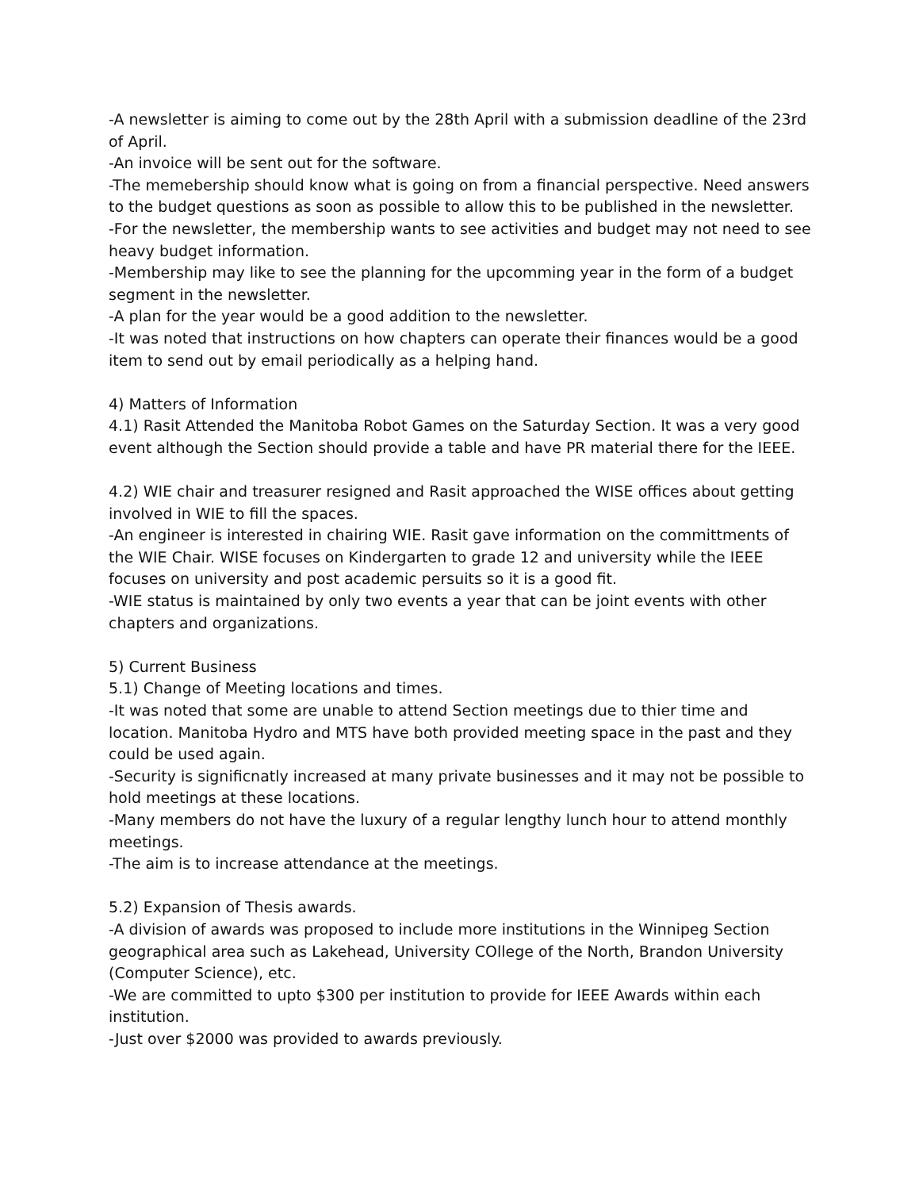-A newsletter is aiming to come out by the 28th April with a submission deadline of the 23rd of April.
-An invoice will be sent out for the software.
-The memebership should know what is going on from a financial perspective. Need answers to the budget questions as soon as possible to allow this to be published in the newsletter.
-For the newsletter, the membership wants to see activities and budget may not need to see heavy budget information.
-Membership may like to see the planning for the upcomming year in the form of a budget segment in the newsletter.
-A plan for the year would be a good addition to the newsletter.
-It was noted that instructions on how chapters can operate their finances would be a good item to send out by email periodically as a helping hand.
4) Matters of Information
4.1) Rasit Attended the Manitoba Robot Games on the Saturday Section. It was a very good event although the Section should provide a table and have PR material there for the IEEE.
4.2) WIE chair and treasurer resigned and Rasit approached the WISE offices about getting involved in WIE to fill the spaces.
-An engineer is interested in chairing WIE. Rasit gave information on the committments of the WIE Chair. WISE focuses on Kindergarten to grade 12 and university while the IEEE focuses on university and post academic persuits so it is a good fit.
-WIE status is maintained by only two events a year that can be joint events with other chapters and organizations.
5) Current Business
5.1) Change of Meeting locations and times.
-It was noted that some are unable to attend Section meetings due to thier time and location. Manitoba Hydro and MTS have both provided meeting space in the past and they could be used again.
-Security is significnatly increased at many private businesses and it may not be possible to hold meetings at these locations.
-Many members do not have the luxury of a regular lengthy lunch hour to attend monthly meetings.
-The aim is to increase attendance at the meetings.
5.2) Expansion of Thesis awards.
-A division of awards was proposed to include more institutions in the Winnipeg Section geographical area such as Lakehead, University COllege of the North, Brandon University (Computer Science), etc.
-We are committed to upto $300 per institution to provide for IEEE Awards within each institution.
-Just over $2000 was provided to awards previously.